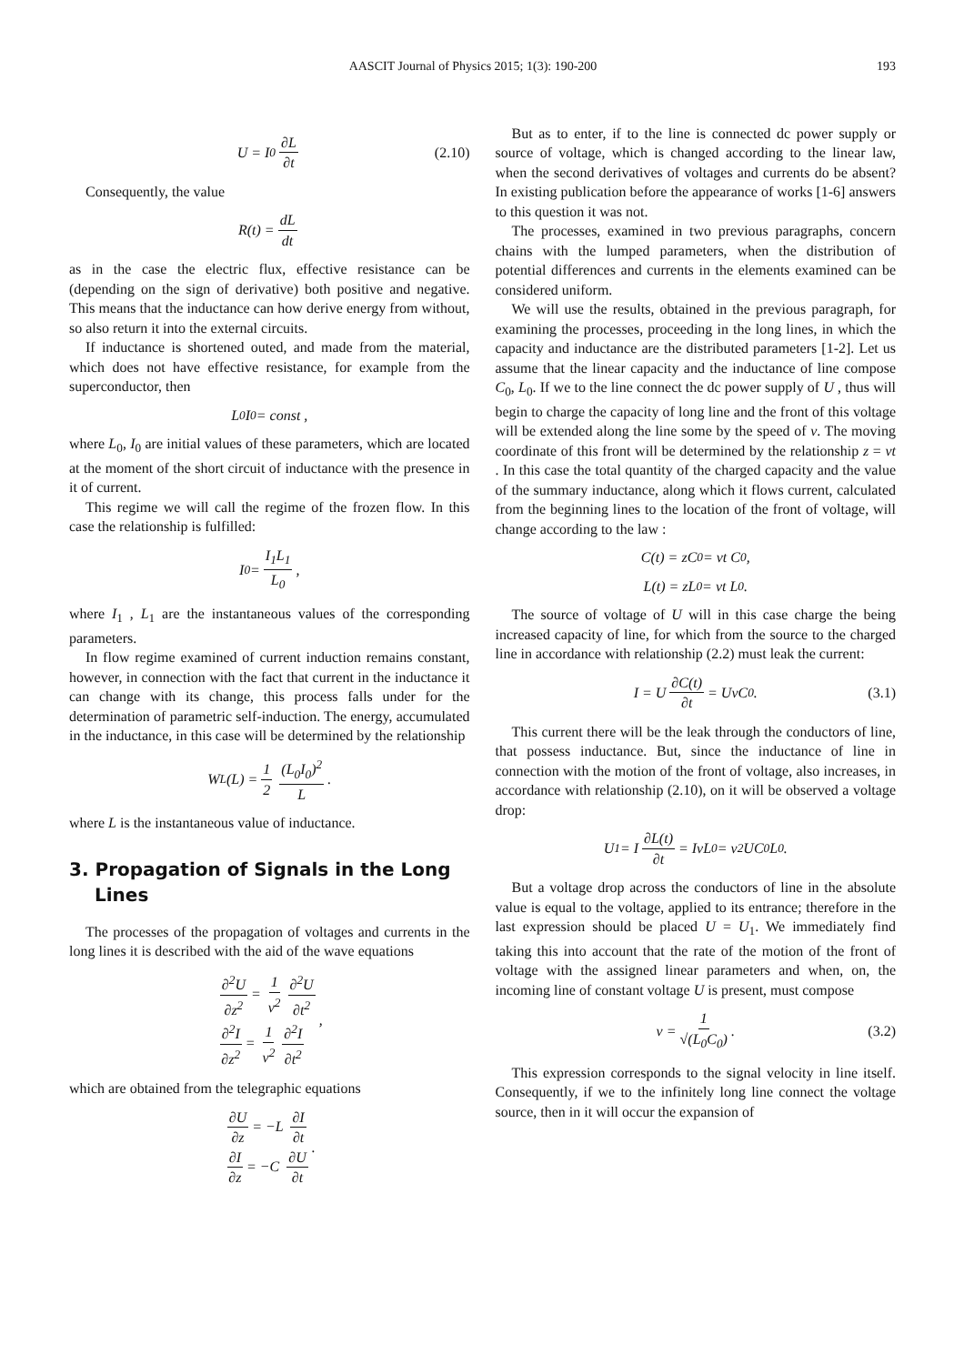AASCIT Journal of Physics 2015; 1(3): 190-200 193
U = I<sub>0</sub> ∂L ∂t (2.10)
Consequently, the value
R(t) = dL dt
as in the case the electric flux, effective resistance can be (depending on the sign of derivative) both positive and negative. This means that the inductance can how derive energy from without, so also return it into the external circuits.
If inductance is shortened outed, and made from the material, which does not have effective resistance, for example from the superconductor, then
L<sub>0</sub>I<sub>0</sub> = const ,
where L<sub>0</sub>, I<sub>0</sub> are initial values of these parameters, which are located at the moment of the short circuit of inductance with the presence in it of current.
This regime we will call the regime of the frozen flow. In this case the relationship is fulfilled:
I<sub>0</sub> = I<sub>1</sub>L<sub>1</sub> L<sub>0</sub>,
where I<sub>1</sub> , L<sub>1</sub> are the instantaneous values of the corresponding parameters.
In flow regime examined of current induction remains constant, however, in connection with the fact that current in the inductance it can change with its change, this process falls under for the determination of parametric self-induction. The energy, accumulated in the inductance, in this case will be determined by the relationship
W<sub>L</sub>(L) = 1 2 (L<sub>0</sub>I<sub>0</sub>)<sup>2</sup> L.
where L is the instantaneous value of inductance.
3. Propagation of Signals in the Long Lines
The processes of the propagation of voltages and currents in the long lines it is described with the aid of the wave equations
∂<sup>2</sup>U ∂z<sup>2</sup> = 1 v<sup>2</sup> ∂<sup>2</sup>U ∂t<sup>2</sup>
∂<sup>2</sup>I ∂z<sup>2</sup> = 1 v<sup>2</sup> ∂<sup>2</sup>I ∂t<sup>2</sup>
,
which are obtained from the telegraphic equations
∂U ∂z = −L ∂I ∂t
∂I ∂z = −C ∂U ∂t
.
But as to enter, if to the line is connected dc power supply or source of voltage, which is changed according to the linear law, when the second derivatives of voltages and currents do be absent? In existing publication before the appearance of works [1-6] answers to this question it was not.
The processes, examined in two previous paragraphs, concern chains with the lumped parameters, when the distribution of potential differences and currents in the elements examined can be considered uniform.
We will use the results, obtained in the previous paragraph, for examining the processes, proceeding in the long lines, in which the capacity and inductance are the distributed parameters [1-2]. Let us assume that the linear capacity and the inductance of line compose C<sub>0</sub>, L<sub>0</sub>. If we to the line connect the dc power supply of U , thus will begin to charge the capacity of long line and the front of this voltage will be extended along the line some by the speed of v. The moving coordinate of this front will be determined by the relationship z = vt . In this case the total quantity of the charged capacity and the value of the summary inductance, along which it flows current, calculated from the beginning lines to the location of the front of voltage, will change according to the law :
C(t) = zC<sub>0</sub> = vt C<sub>0</sub> ,
L(t) = zL<sub>0</sub> = vt L<sub>0</sub> .
The source of voltage of U will in this case charge the being increased capacity of line, for which from the source to the charged line in accordance with relationship (2.2) must leak the current:
I = U ∂C(t) ∂t = UvC<sub>0</sub> . (3.1)
This current there will be the leak through the conductors of line, that possess inductance. But, since the inductance of line in connection with the motion of the front of voltage, also increases, in accordance with relationship (2.10), on it will be observed a voltage drop:
U<sub>1</sub> = I ∂L(t) ∂t = IvL<sub>0</sub> = v<sup>2</sup>UC<sub>0</sub>L<sub>0</sub> .
But a voltage drop across the conductors of line in the absolute value is equal to the voltage, applied to its entrance; therefore in the last expression should be placed U = U<sub>1</sub>. We immediately find taking this into account that the rate of the motion of the front of voltage with the assigned linear parameters and when, on, the incoming line of constant voltage U is present, must compose
v = 1 √(L<sub>0</sub>C<sub>0</sub>). (3.2)
This expression corresponds to the signal velocity in line itself. Consequently, if we to the infinitely long line connect the voltage source, then in it will occur the expansion of